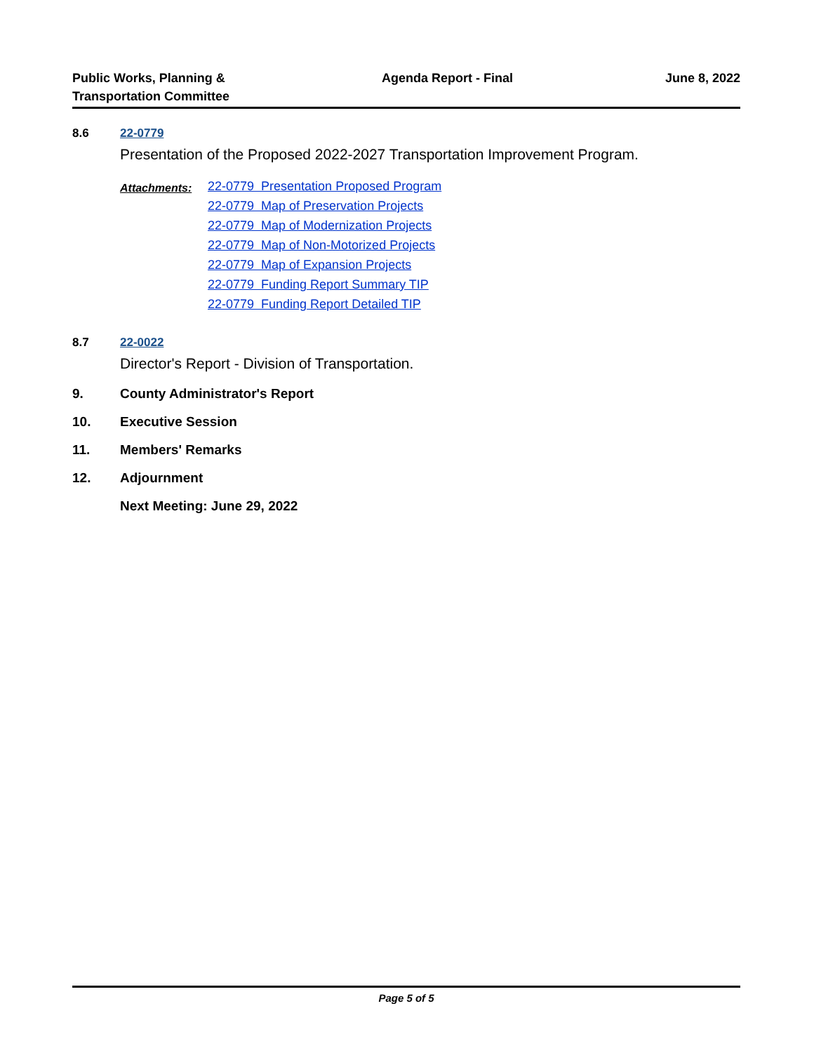Public Works, Planning &
Transportation Committee
Agenda Report - Final June 8, 2022
8.6 22-0779
Presentation of the Proposed 2022-2027 Transportation Improvement Program.
Attachments:
22-0779 Presentation Proposed Program
22-0779 Map of Preservation Projects
22-0779 Map of Modernization Projects
22-0779 Map of Non-Motorized Projects
22-0779 Map of Expansion Projects
22-0779 Funding Report Summary TIP
22-0779 Funding Report Detailed TIP
8.7 22-0022
Director's Report - Division of Transportation.
9. County Administrator's Report
10. Executive Session
11. Members' Remarks
12. Adjournment
Next Meeting: June 29, 2022
Page 5 of 5